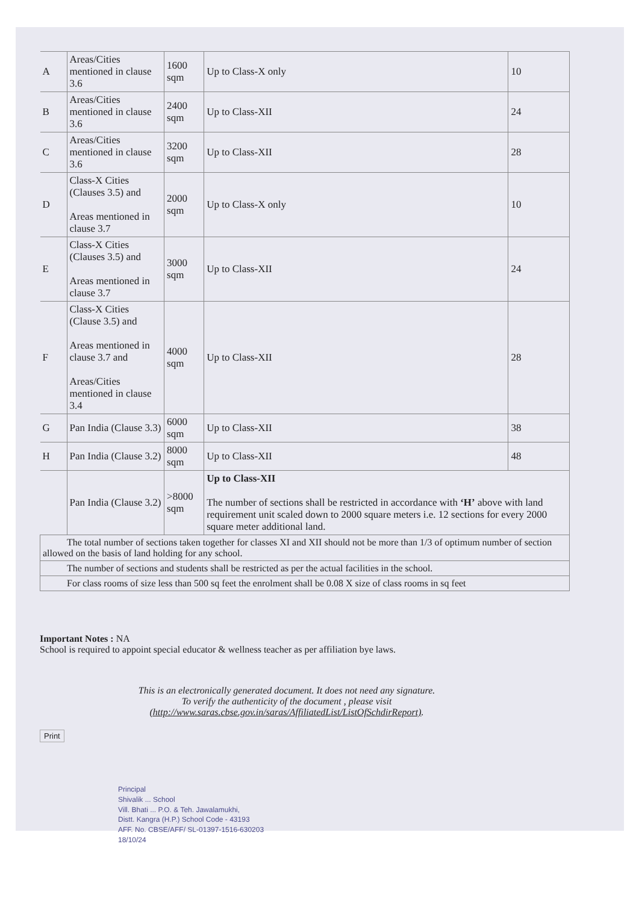| A | Areas/Cities mentioned in clause 3.6 | 1600 sqm | Up to Class-X only | 10 |
| B | Areas/Cities mentioned in clause 3.6 | 2400 sqm | Up to Class-XII | 24 |
| C | Areas/Cities mentioned in clause 3.6 | 3200 sqm | Up to Class-XII | 28 |
| D | Class-X Cities (Clauses 3.5) and Areas mentioned in clause 3.7 | 2000 sqm | Up to Class-X only | 10 |
| E | Class-X Cities (Clauses 3.5) and Areas mentioned in clause 3.7 | 3000 sqm | Up to Class-XII | 24 |
| F | Class-X Cities (Clause 3.5) and Areas mentioned in clause 3.7 and Areas/Cities mentioned in clause 3.4 | 4000 sqm | Up to Class-XII | 28 |
| G | Pan India (Clause 3.3) | 6000 sqm | Up to Class-XII | 38 |
| H | Pan India (Clause 3.2) | 8000 sqm | Up to Class-XII | 48 |
| | Pan India (Clause 3.2) | >8000 sqm | Up to Class-XII The number of sections shall be restricted in accordance with ‘H’ above with land requirement unit scaled down to 2000 square meters i.e. 12 sections for every 2000 square meter additional land. | |
| The total number of sections taken together for classes XI and XII should not be more than 1/3 of optimum number of section allowed on the basis of land holding for any school. | | | | |
| The number of sections and students shall be restricted as per the actual facilities in the school. | | | | |
| For class rooms of size less than 500 sq feet the enrolment shall be 0.08 X size of class rooms in sq feet | | | | |
Important Notes : NA
School is required to appoint special educator & wellness teacher as per affiliation bye laws.
This is an electronically generated document. It does not need any signature.
To verify the authenticity of the document , please visit
(http://www.saras.cbse.gov.in/saras/AffiliatedList/ListOfSchdirReport).
Print
Principal
Shivalik ... School
Vill. Bhati ... P.O. & Teh. Jawalamukhi,
Distt. Kangra (H.P.) School Code - 43193
AFF. No. CBSE/AFF/ SL-01397-1516-630203
18/10/24